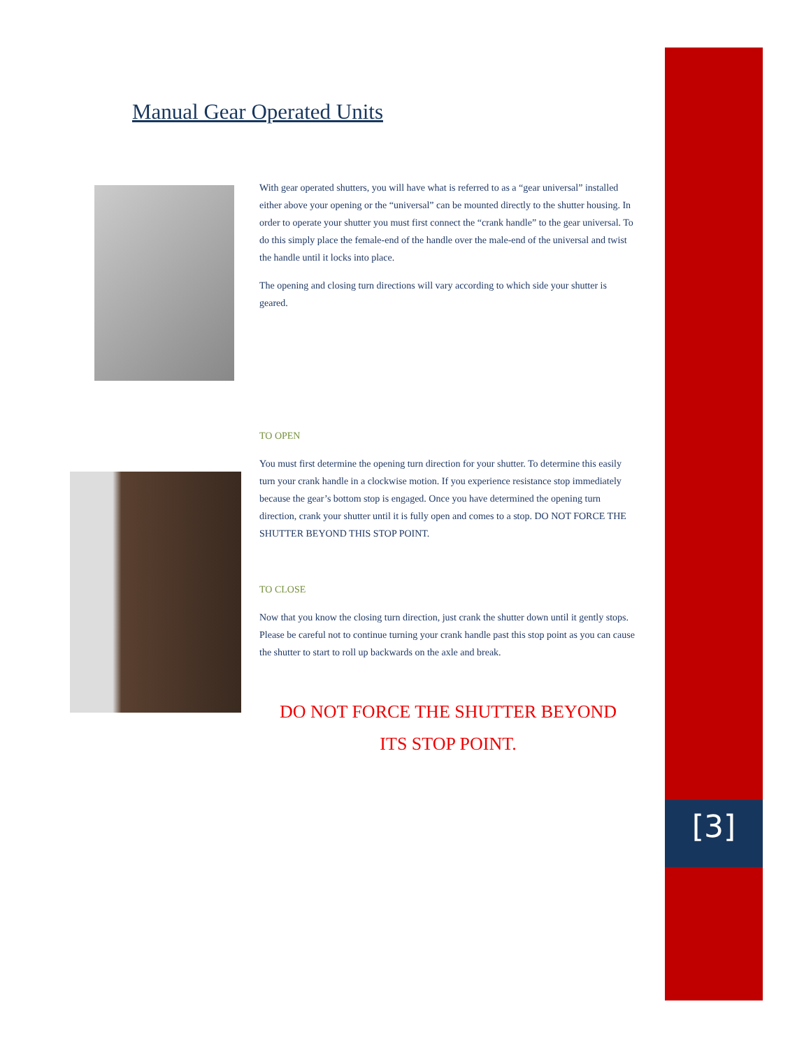[3]
Manual Gear Operated Units
With gear operated shutters, you will have what is referred to as a “gear universal” installed either above your opening or the “universal” can be mounted directly to the shutter housing. In order to operate your shutter you must first connect the “crank handle” to the gear universal. To do this simply place the female-end of the handle over the male-end of the universal and twist the handle until it locks into place.
The opening and closing turn directions will vary according to which side your shutter is geared.
TO OPEN
You must first determine the opening turn direction for your shutter. To determine this easily turn your crank handle in a clockwise motion. If you experience resistance stop immediately because the gear’s bottom stop is engaged. Once you have determined the opening turn direction, crank your shutter until it is fully open and comes to a stop. DO NOT FORCE THE SHUTTER BEYOND THIS STOP POINT.
TO CLOSE
Now that you know the closing turn direction, just crank the shutter down until it gently stops. Please be careful not to continue turning your crank handle past this stop point as you can cause the shutter to start to roll up backwards on the axle and break.
DO NOT FORCE THE SHUTTER BEYOND
ITS STOP POINT.